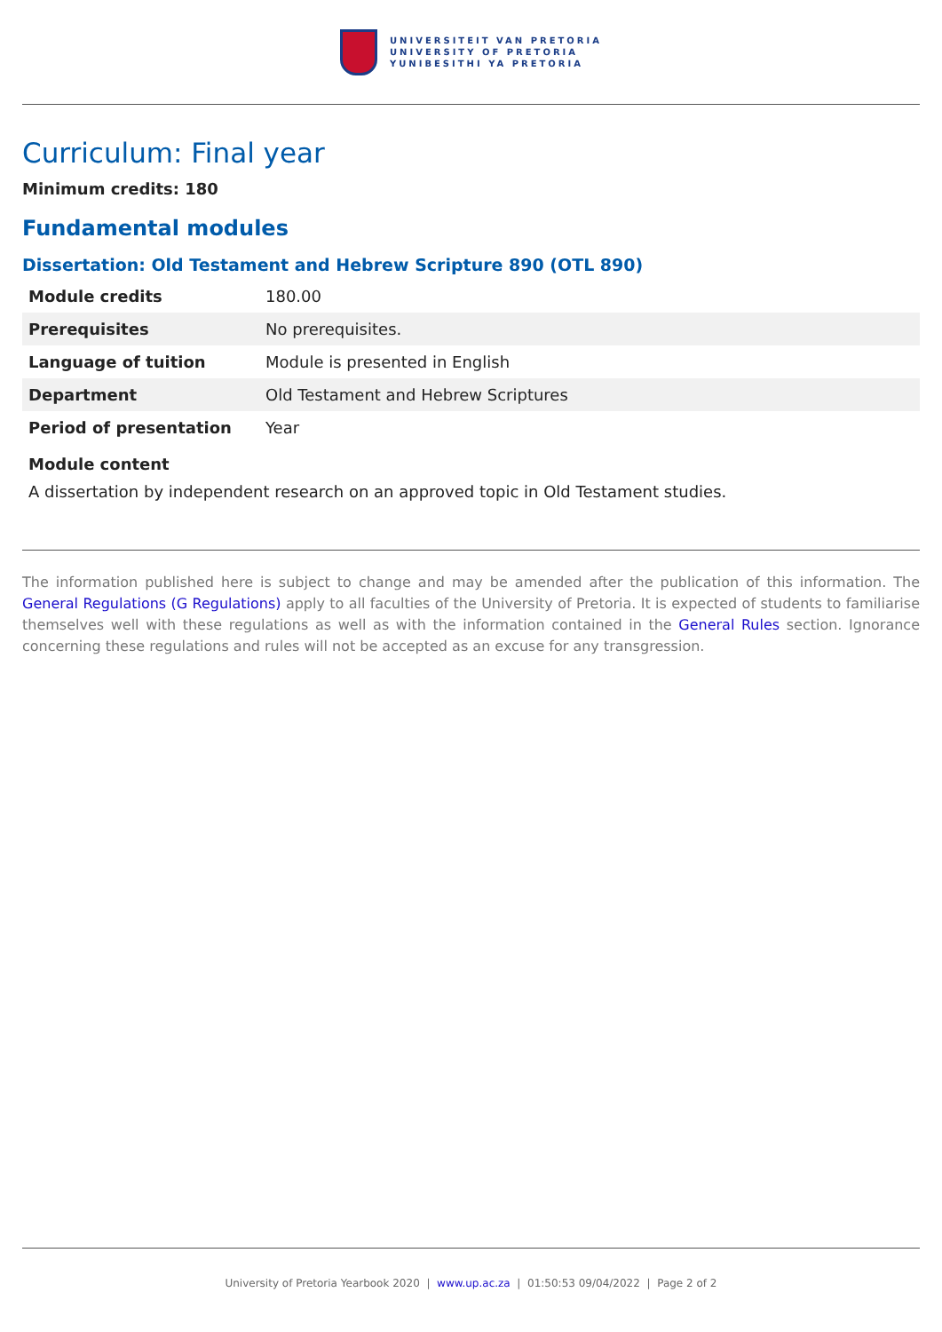UNIVERSITEIT VAN PRETORIA
UNIVERSITY OF PRETORIA
YUNIBESITHI YA PRETORIA
Curriculum: Final year
Minimum credits: 180
Fundamental modules
Dissertation: Old Testament and Hebrew Scripture 890 (OTL 890)
| Module credits | 180.00 |
| Prerequisites | No prerequisites. |
| Language of tuition | Module is presented in English |
| Department | Old Testament and Hebrew Scriptures |
| Period of presentation | Year |
Module content
A dissertation by independent research on an approved topic in Old Testament studies.
The information published here is subject to change and may be amended after the publication of this information. The General Regulations (G Regulations) apply to all faculties of the University of Pretoria. It is expected of students to familiarise themselves well with these regulations as well as with the information contained in the General Rules section. Ignorance concerning these regulations and rules will not be accepted as an excuse for any transgression.
University of Pretoria Yearbook 2020 | www.up.ac.za | 01:50:53 09/04/2022 | Page 2 of 2